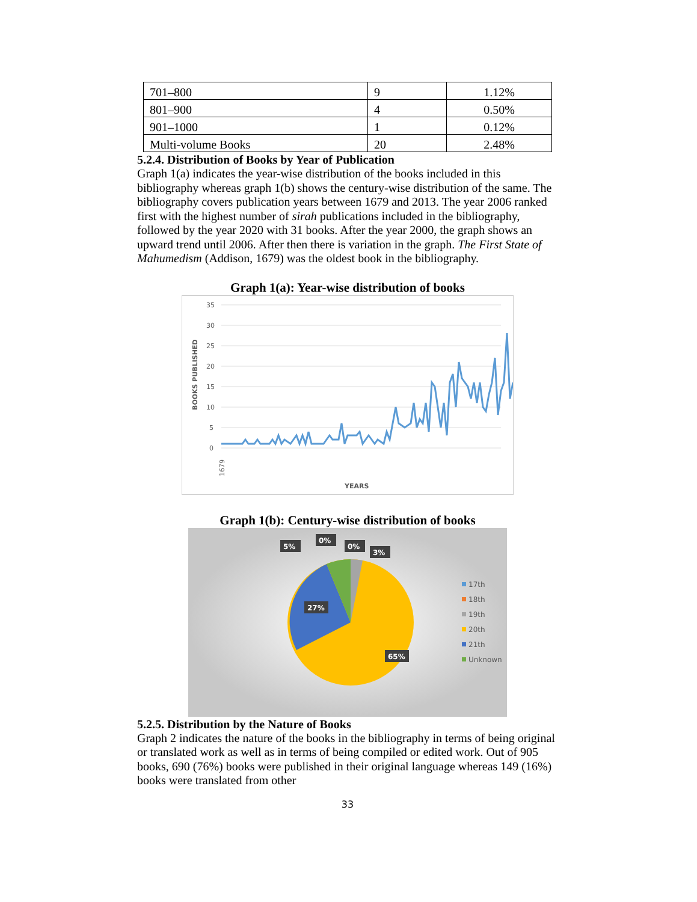| 701–800 | 9 | 1.12% |
| 801–900 | 4 | 0.50% |
| 901–1000 | 1 | 0.12% |
| Multi-volume Books | 20 | 2.48% |
5.2.4. Distribution of Books by Year of Publication
Graph 1(a) indicates the year-wise distribution of the books included in this bibliography whereas graph 1(b) shows the century-wise distribution of the same. The bibliography covers publication years between 1679 and 2013. The year 2006 ranked first with the highest number of sirah publications included in the bibliography, followed by the year 2020 with 31 books. After the year 2000, the graph shows an upward trend until 2006. After then there is variation in the graph. The First State of Mahumedism (Addison, 1679) was the oldest book in the bibliography.
Graph 1(a): Year-wise distribution of books
35
30
25
20
15
10
5
0
BOOKS PUBLISHED
1679
YEARS
Graph 1(b): Century-wise distribution of books
5%
0%
0%
3%
27%
65%
17th
18th
19th
20th
21th
Unknown
5.2.5. Distribution by the Nature of Books
Graph 2 indicates the nature of the books in the bibliography in terms of being original or translated work as well as in terms of being compiled or edited work. Out of 905 books, 690 (76%) books were published in their original language whereas 149 (16%) books were translated from other
33